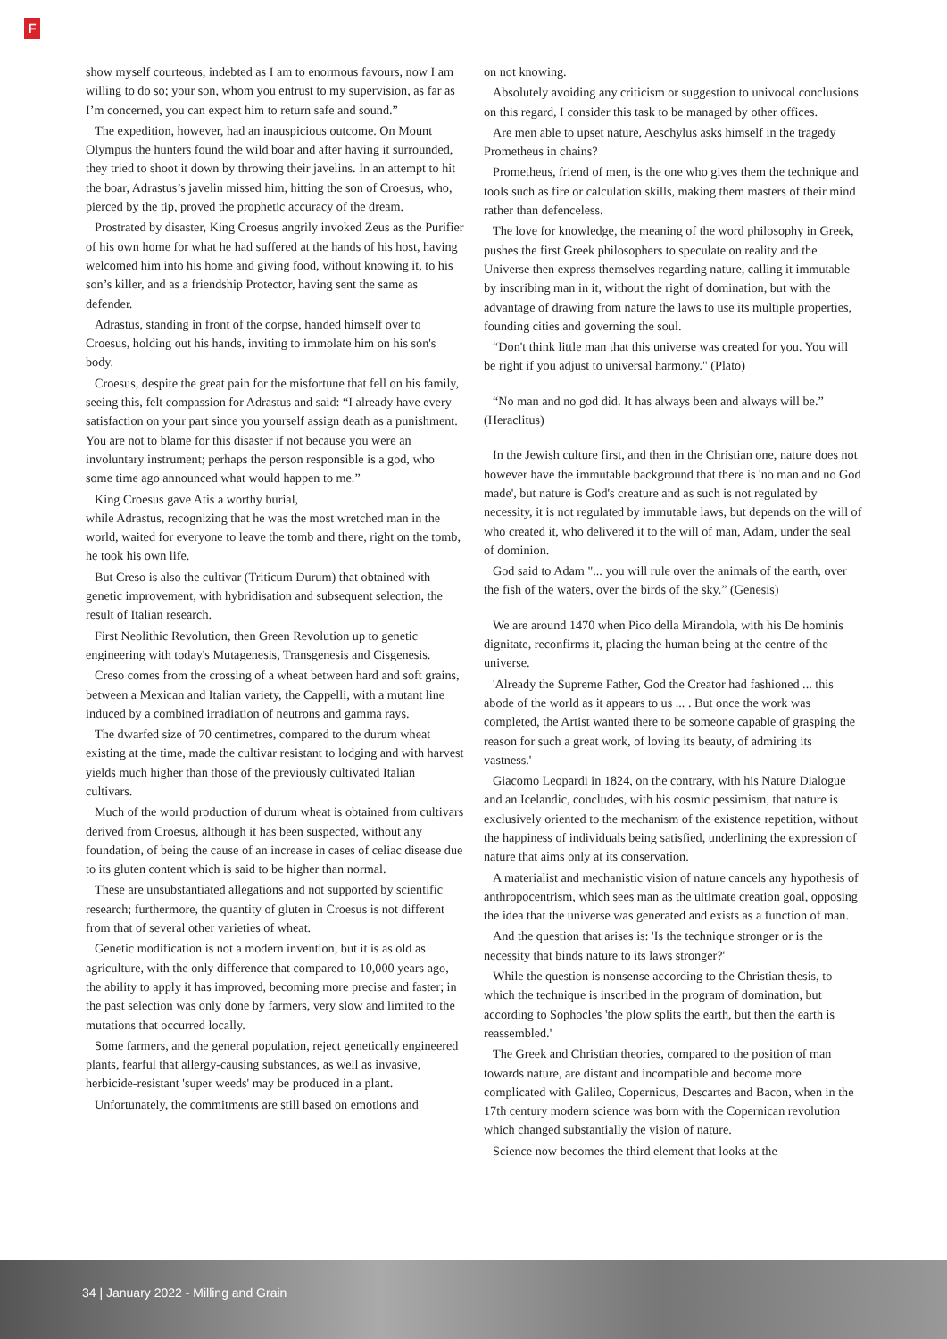F
show myself courteous, indebted as I am to enormous favours, now I am willing to do so; your son, whom you entrust to my supervision, as far as I’m concerned, you can expect him to return safe and sound.”
The expedition, however, had an inauspicious outcome. On Mount Olympus the hunters found the wild boar and after having it surrounded, they tried to shoot it down by throwing their javelins. In an attempt to hit the boar, Adrastus’s javelin missed him, hitting the son of Croesus, who, pierced by the tip, proved the prophetic accuracy of the dream.
Prostrated by disaster, King Croesus angrily invoked Zeus as the Purifier of his own home for what he had suffered at the hands of his host, having welcomed him into his home and giving food, without knowing it, to his son’s killer, and as a friendship Protector, having sent the same as defender.
Adrastus, standing in front of the corpse, handed himself over to Croesus, holding out his hands, inviting to immolate him on his son's body.
Croesus, despite the great pain for the misfortune that fell on his family, seeing this, felt compassion for Adrastus and said: “I already have every satisfaction on your part since you yourself assign death as a punishment. You are not to blame for this disaster if not because you were an involuntary instrument; perhaps the person responsible is a god, who some time ago announced what would happen to me.”
King Croesus gave Atis a worthy burial,
while Adrastus, recognizing that he was the most wretched man in the world, waited for everyone to leave the tomb and there, right on the tomb, he took his own life.
But Creso is also the cultivar (Triticum Durum) that obtained with genetic improvement, with hybridisation and subsequent selection, the result of Italian research.
First Neolithic Revolution, then Green Revolution up to genetic engineering with today's Mutagenesis, Transgenesis and Cisgenesis.
Creso comes from the crossing of a wheat between hard and soft grains, between a Mexican and Italian variety, the Cappelli, with a mutant line induced by a combined irradiation of neutrons and gamma rays.
The dwarfed size of 70 centimetres, compared to the durum wheat existing at the time, made the cultivar resistant to lodging and with harvest yields much higher than those of the previously cultivated Italian cultivars.
Much of the world production of durum wheat is obtained from cultivars derived from Croesus, although it has been suspected, without any foundation, of being the cause of an increase in cases of celiac disease due to its gluten content which is said to be higher than normal.
These are unsubstantiated allegations and not supported by scientific research; furthermore, the quantity of gluten in Croesus is not different from that of several other varieties of wheat.
Genetic modification is not a modern invention, but it is as old as agriculture, with the only difference that compared to 10,000 years ago, the ability to apply it has improved, becoming more precise and faster; in the past selection was only done by farmers, very slow and limited to the mutations that occurred locally.
Some farmers, and the general population, reject genetically engineered plants, fearful that allergy-causing substances, as well as invasive, herbicide-resistant 'super weeds' may be produced in a plant.
Unfortunately, the commitments are still based on emotions and
on not knowing.
Absolutely avoiding any criticism or suggestion to univocal conclusions on this regard, I consider this task to be managed by other offices.
Are men able to upset nature, Aeschylus asks himself in the tragedy Prometheus in chains?
Prometheus, friend of men, is the one who gives them the technique and tools such as fire or calculation skills, making them masters of their mind rather than defenceless.
The love for knowledge, the meaning of the word philosophy in Greek, pushes the first Greek philosophers to speculate on reality and the Universe then express themselves regarding nature, calling it immutable by inscribing man in it, without the right of domination, but with the advantage of drawing from nature the laws to use its multiple properties, founding cities and governing the soul.
“Don't think little man that this universe was created for you. You will be right if you adjust to universal harmony." (Plato)
“No man and no god did. It has always been and always will be.” (Heraclitus)
In the Jewish culture first, and then in the Christian one, nature does not however have the immutable background that there is 'no man and no God made', but nature is God's creature and as such is not regulated by necessity, it is not regulated by immutable laws, but depends on the will of who created it, who delivered it to the will of man, Adam, under the seal of dominion.
God said to Adam "... you will rule over the animals of the earth, over the fish of the waters, over the birds of the sky.” (Genesis)
We are around 1470 when Pico della Mirandola, with his De hominis dignitate, reconfirms it, placing the human being at the centre of the universe.
'Already the Supreme Father, God the Creator had fashioned ... this abode of the world as it appears to us ... . But once the work was completed, the Artist wanted there to be someone capable of grasping the reason for such a great work, of loving its beauty, of admiring its vastness.'
Giacomo Leopardi in 1824, on the contrary, with his Nature Dialogue and an Icelandic, concludes, with his cosmic pessimism, that nature is exclusively oriented to the mechanism of the existence repetition, without the happiness of individuals being satisfied, underlining the expression of nature that aims only at its conservation.
A materialist and mechanistic vision of nature cancels any hypothesis of anthropocentrism, which sees man as the ultimate creation goal, opposing the idea that the universe was generated and exists as a function of man.
And the question that arises is: 'Is the technique stronger or is the necessity that binds nature to its laws stronger?'
While the question is nonsense according to the Christian thesis, to which the technique is inscribed in the program of domination, but according to Sophocles 'the plow splits the earth, but then the earth is reassembled.'
The Greek and Christian theories, compared to the position of man towards nature, are distant and incompatible and become more complicated with Galileo, Copernicus, Descartes and Bacon, when in the 17th century modern science was born with the Copernican revolution which changed substantially the vision of nature.
Science now becomes the third element that looks at the
34 | January 2022 - Milling and Grain